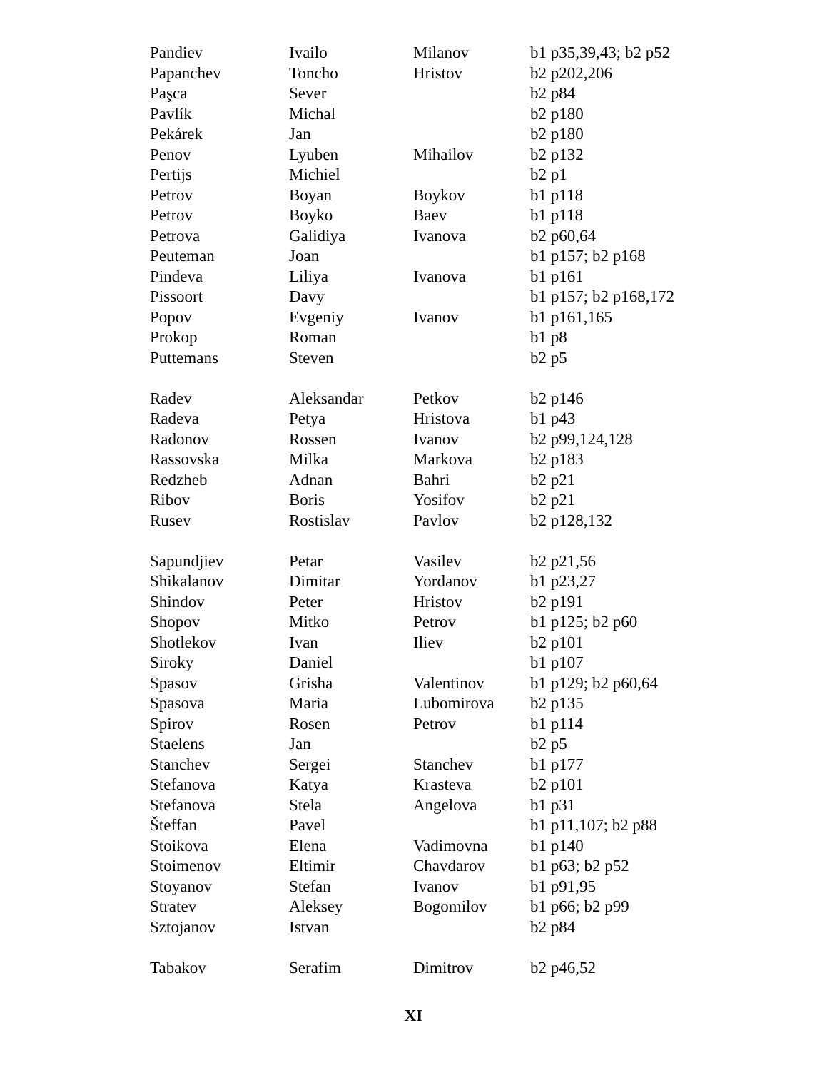| Pandiev | Ivailo | Milanov | b1 p35,39,43; b2 p52 |
| Papanchev | Toncho | Hristov | b2 p202,206 |
| Paşca | Sever | | b2 p84 |
| Pavlík | Michal | | b2 p180 |
| Pekárek | Jan | | b2 p180 |
| Penov | Lyuben | Mihailov | b2 p132 |
| Pertijs | Michiel | | b2 p1 |
| Petrov | Boyan | Boykov | b1 p118 |
| Petrov | Boyko | Baev | b1 p118 |
| Petrova | Galidiya | Ivanova | b2 p60,64 |
| Peuteman | Joan | | b1 p157; b2 p168 |
| Pindeva | Liliya | Ivanova | b1 p161 |
| Pissoort | Davy | | b1 p157; b2 p168,172 |
| Popov | Evgeniy | Ivanov | b1 p161,165 |
| Prokop | Roman | | b1 p8 |
| Puttemans | Steven | | b2 p5 |
| Radev | Aleksandar | Petkov | b2 p146 |
| Radeva | Petya | Hristova | b1 p43 |
| Radonov | Rossen | Ivanov | b2 p99,124,128 |
| Rassovska | Milka | Markova | b2 p183 |
| Redzheb | Adnan | Bahri | b2 p21 |
| Ribov | Boris | Yosifov | b2 p21 |
| Rusev | Rostislav | Pavlov | b2 p128,132 |
| Sapundjiev | Petar | Vasilev | b2 p21,56 |
| Shikalanov | Dimitar | Yordanov | b1 p23,27 |
| Shindov | Peter | Hristov | b2 p191 |
| Shopov | Mitko | Petrov | b1 p125; b2 p60 |
| Shotlekov | Ivan | Iliev | b2 p101 |
| Siroky | Daniel | | b1 p107 |
| Spasov | Grisha | Valentinov | b1 p129; b2 p60,64 |
| Spasova | Maria | Lubomirova | b2 p135 |
| Spirov | Rosen | Petrov | b1 p114 |
| Staelens | Jan | | b2 p5 |
| Stanchev | Sergei | Stanchev | b1 p177 |
| Stefanova | Katya | Krasteva | b2 p101 |
| Stefanova | Stela | Angelova | b1 p31 |
| Šteffan | Pavel | | b1 p11,107; b2 p88 |
| Stoikova | Elena | Vadimovna | b1 p140 |
| Stoimenov | Eltimir | Chavdarov | b1 p63; b2 p52 |
| Stoyanov | Stefan | Ivanov | b1 p91,95 |
| Stratev | Aleksey | Bogomilov | b1 p66; b2 p99 |
| Sztojanov | Istvan | | b2 p84 |
| Tabakov | Serafim | Dimitrov | b2 p46,52 |
XI